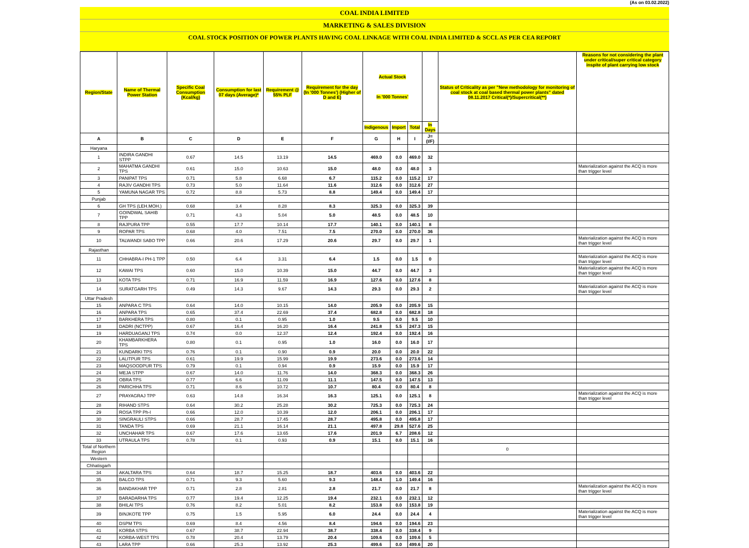(As on 03.02.2022)
COAL INDIA LIMITED
MARKETING & SALES DIVISION
COAL STOCK POSITION OF POWER PLANTS HAVING COAL LINKAGE WITH COAL INDIA LIMITED & SCCL AS PER CEA REPORT
| Region/State | Name of Thermal Power Station | Specific Coal Consumption (Kcal/kg) | Consumption for last 07 days (Average)* | Requirement @ 55% PLF | Requirement for the day (In '000 Tonnes') (Higher of D and E) | Actual Stock In '000 Tonnes' | | | | Status of Criticality as per "New methodology for monitoring of coal stock at coal based thermal power plants" dated 08.11.2017 Critical(*)/Supercritical(**) | Reasons for not considering the plant under critical/super critical category inspite of plant carrying low stock |
| --- | --- | --- | --- | --- | --- | --- | --- | --- | --- | --- | --- |
| | | | | | | Indigenous | Import | Total | In Days | | |
| A | B | C | D | E | F | G | H | I | J=(I/F) | | |
| Haryana | | | | | | | | | | | |
| 1 | INDIRA GANDHI STPP | 0.67 | 14.5 | 13.19 | 14.5 | 469.0 | 0.0 | 469.0 | 32 | | |
| 2 | MAHATMA GANDHI TPS | 0.61 | 15.0 | 10.63 | 15.0 | 48.0 | 0.0 | 48.0 | 3 | | Materialization against the ACQ is more than trigger level |
| 3 | PANIPAT TPS | 0.71 | 5.8 | 6.68 | 6.7 | 115.2 | 0.0 | 115.2 | 17 | | |
| 4 | RAJIV GANDHI TPS | 0.73 | 5.0 | 11.64 | 11.6 | 312.6 | 0.0 | 312.6 | 27 | | |
| 5 | YAMUNA NAGAR TPS | 0.72 | 8.8 | 5.73 | 8.8 | 149.4 | 0.0 | 149.4 | 17 | | |
| Punjab | | | | | | | | | | | |
| 6 | GH TPS (LEH.MOH.) | 0.68 | 3.4 | 8.28 | 8.3 | 325.3 | 0.0 | 325.3 | 39 | | |
| 7 | GOINDWAL SAHIB TPP | 0.71 | 4.3 | 5.04 | 5.0 | 48.5 | 0.0 | 48.5 | 10 | | |
| 8 | RAJPURA TPP | 0.55 | 17.7 | 10.14 | 17.7 | 140.1 | 0.0 | 140.1 | 8 | | |
| 9 | ROPAR TPS | 0.68 | 4.0 | 7.51 | 7.5 | 270.0 | 0.0 | 270.0 | 36 | | |
| 10 | TALWANDI SABO TPP | 0.66 | 20.6 | 17.29 | 20.6 | 29.7 | 0.0 | 29.7 | 1 | | Materialization against the ACQ is more than trigger level |
| Rajasthan | | | | | | | | | | | |
| 11 | CHHABRA-I PH-1 TPP | 0.50 | 6.4 | 3.31 | 6.4 | 1.5 | 0.0 | 1.5 | 0 | | Materialization against the ACQ is more than trigger level |
| 12 | KAWAI TPS | 0.60 | 15.0 | 10.39 | 15.0 | 44.7 | 0.0 | 44.7 | 3 | | Materialization against the ACQ is more than trigger level |
| 13 | KOTA TPS | 0.71 | 16.9 | 11.59 | 16.9 | 127.6 | 0.0 | 127.6 | 8 | | |
| 14 | SURATGARH TPS | 0.49 | 14.3 | 9.67 | 14.3 | 29.3 | 0.0 | 29.3 | 2 | | Materialization against the ACQ is more than trigger level |
| Uttar Pradesh | | | | | | | | | | | |
| 15 | ANPARA C TPS | 0.64 | 14.0 | 10.15 | 14.0 | 205.9 | 0.0 | 205.9 | 15 | | |
| 16 | ANPARA TPS | 0.65 | 37.4 | 22.69 | 37.4 | 682.8 | 0.0 | 682.8 | 18 | | |
| 17 | BARKHERA TPS | 0.80 | 0.1 | 0.95 | 1.0 | 9.5 | 0.0 | 9.5 | 10 | | |
| 18 | DADRI (NCTPP) | 0.67 | 16.4 | 16.20 | 16.4 | 241.8 | 5.5 | 247.3 | 15 | | |
| 19 | HARDUAGANJ TPS | 0.74 | 0.0 | 12.37 | 12.4 | 192.4 | 0.0 | 192.4 | 16 | | |
| 20 | KHAMBARKHERA TPS | 0.80 | 0.1 | 0.95 | 1.0 | 16.0 | 0.0 | 16.0 | 17 | | |
| 21 | KUNDARKI TPS | 0.76 | 0.1 | 0.90 | 0.9 | 20.0 | 0.0 | 20.0 | 22 | | |
| 22 | LALITPUR TPS | 0.61 | 19.9 | 15.99 | 19.9 | 273.6 | 0.0 | 273.6 | 14 | | |
| 23 | MAQSOODPUR TPS | 0.79 | 0.1 | 0.94 | 0.9 | 15.9 | 0.0 | 15.9 | 17 | | |
| 24 | MEJA STPP | 0.67 | 14.0 | 11.76 | 14.0 | 368.3 | 0.0 | 368.3 | 26 | | |
| 25 | OBRA TPS | 0.77 | 6.6 | 11.09 | 11.1 | 147.5 | 0.0 | 147.5 | 13 | | |
| 26 | PARICHHA TPS | 0.71 | 8.6 | 10.72 | 10.7 | 80.4 | 0.0 | 80.4 | 8 | | |
| 27 | PRAYAGRAJ TPP | 0.63 | 14.8 | 16.34 | 16.3 | 125.1 | 0.0 | 125.1 | 8 | | Materialization against the ACQ is more than trigger level |
| 28 | RIHAND STPS | 0.64 | 30.2 | 25.28 | 30.2 | 725.3 | 0.0 | 725.3 | 24 | | |
| 29 | ROSA TPP Ph-I | 0.66 | 12.0 | 10.39 | 12.0 | 206.1 | 0.0 | 206.1 | 17 | | |
| 30 | SINGRAULI STPS | 0.66 | 28.7 | 17.45 | 28.7 | 495.8 | 0.0 | 495.8 | 17 | | |
| 31 | TANDA TPS | 0.69 | 21.1 | 16.14 | 21.1 | 497.8 | 29.8 | 527.6 | 25 | | |
| 32 | UNCHAHAR TPS | 0.67 | 17.6 | 13.65 | 17.6 | 201.9 | 6.7 | 208.6 | 12 | | |
| 33 | UTRAULA TPS | 0.78 | 0.1 | 0.93 | 0.9 | 15.1 | 0.0 | 15.1 | 16 | | |
| Total of Northern Region | | | | | | | | | | 0 | |
| Western | | | | | | | | | | | |
| Chhatisgarh | | | | | | | | | | | |
| 34 | AKALTARA TPS | 0.64 | 18.7 | 15.25 | 18.7 | 403.6 | 0.0 | 403.6 | 22 | | |
| 35 | BALCO TPS | 0.71 | 9.3 | 5.60 | 9.3 | 148.4 | 1.0 | 149.4 | 16 | | |
| 36 | BANDAKHAR TPP | 0.71 | 2.8 | 2.81 | 2.8 | 21.7 | 0.0 | 21.7 | 8 | | Materialization against the ACQ is more than trigger level |
| 37 | BARADARHA TPS | 0.77 | 19.4 | 12.25 | 19.4 | 232.1 | 0.0 | 232.1 | 12 | | |
| 38 | BHILAI TPS | 0.76 | 8.2 | 5.01 | 8.2 | 153.8 | 0.0 | 153.8 | 19 | | |
| 39 | BINJKOTE TPP | 0.75 | 1.5 | 5.95 | 6.0 | 24.4 | 0.0 | 24.4 | 4 | | Materialization against the ACQ is more than trigger level |
| 40 | DSPM TPS | 0.69 | 8.4 | 4.56 | 8.4 | 194.6 | 0.0 | 194.6 | 23 | | |
| 41 | KORBA STPS | 0.67 | 38.7 | 22.94 | 38.7 | 338.4 | 0.0 | 338.4 | 9 | | |
| 42 | KORBA-WEST TPS | 0.78 | 20.4 | 13.79 | 20.4 | 109.6 | 0.0 | 109.6 | 5 | | |
| 43 | LARA TPP | 0.66 | 25.3 | 13.92 | 25.3 | 499.6 | 0.0 | 499.6 | 20 | | |